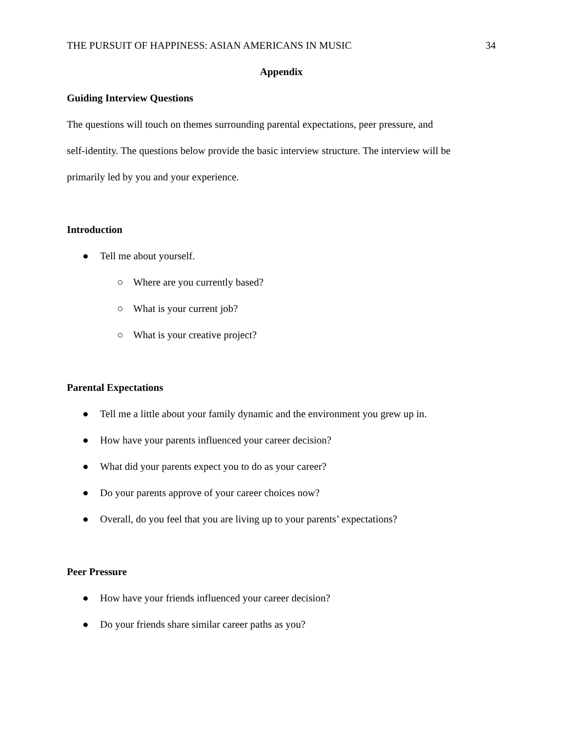THE PURSUIT OF HAPPINESS: ASIAN AMERICANS IN MUSIC 34
Appendix
Guiding Interview Questions
The questions will touch on themes surrounding parental expectations, peer pressure, and
self-identity. The questions below provide the basic interview structure. The interview will be
primarily led by you and your experience.
Introduction
● Tell me about yourself.
○ Where are you currently based?
○ What is your current job?
○ What is your creative project?
Parental Expectations
● Tell me a little about your family dynamic and the environment you grew up in.
● How have your parents influenced your career decision?
● What did your parents expect you to do as your career?
● Do your parents approve of your career choices now?
● Overall, do you feel that you are living up to your parents’ expectations?
Peer Pressure
● How have your friends influenced your career decision?
● Do your friends share similar career paths as you?